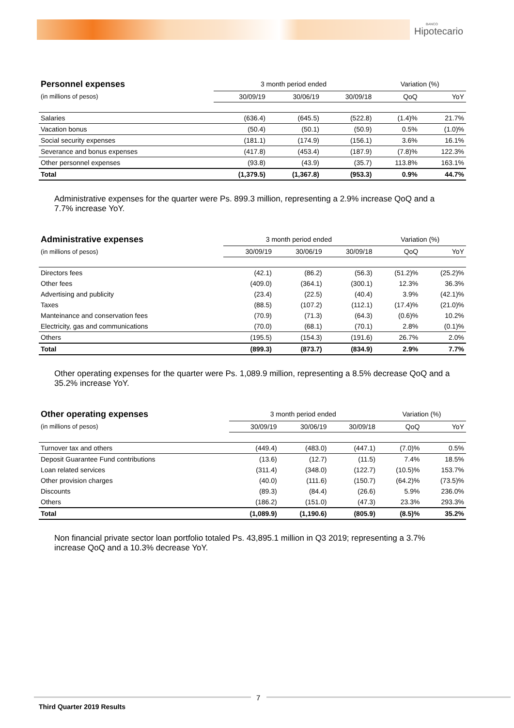BANCO
Hipotecario
| Personnel expenses | 3 month period ended | | | Variation (%) | |
| (in millions of pesos) | 30/09/19 | 30/06/19 | 30/09/18 | QoQ | YoY |
| Salaries | (636.4) | (645.5) | (522.8) | (1.4)% | 21.7% |
| Vacation bonus | (50.4) | (50.1) | (50.9) | 0.5% | (1.0)% |
| Social security expenses | (181.1) | (174.9) | (156.1) | 3.6% | 16.1% |
| Severance and bonus expenses | (417.8) | (453.4) | (187.9) | (7.8)% | 122.3% |
| Other personnel expenses | (93.8) | (43.9) | (35.7) | 113.8% | 163.1% |
| Total | (1,379.5) | (1,367.8) | (953.3) | 0.9% | 44.7% |
Administrative expenses for the quarter were Ps. 899.3 million, representing a 2.9% increase QoQ and a 7.7% increase YoY.
| Administrative expenses | 3 month period ended | | | Variation (%) | |
| (in millions of pesos) | 30/09/19 | 30/06/19 | 30/09/18 | QoQ | YoY |
| Directors fees | (42.1) | (86.2) | (56.3) | (51.2)% | (25.2)% |
| Other fees | (409.0) | (364.1) | (300.1) | 12.3% | 36.3% |
| Advertising and publicity | (23.4) | (22.5) | (40.4) | 3.9% | (42.1)% |
| Taxes | (88.5) | (107.2) | (112.1) | (17.4)% | (21.0)% |
| Manteinance and conservation fees | (70.9) | (71.3) | (64.3) | (0.6)% | 10.2% |
| Electricity, gas and communications | (70.0) | (68.1) | (70.1) | 2.8% | (0.1)% |
| Others | (195.5) | (154.3) | (191.6) | 26.7% | 2.0% |
| Total | (899.3) | (873.7) | (834.9) | 2.9% | 7.7% |
Other operating expenses for the quarter were Ps. 1,089.9 million, representing a 8.5% decrease QoQ and a 35.2% increase YoY.
| Other operating expenses | 3 month period ended | | | Variation (%) | |
| (in millions of pesos) | 30/09/19 | 30/06/19 | 30/09/18 | QoQ | YoY |
| Turnover tax and others | (449.4) | (483.0) | (447.1) | (7.0)% | 0.5% |
| Deposit Guarantee Fund contributions | (13.6) | (12.7) | (11.5) | 7.4% | 18.5% |
| Loan related services | (311.4) | (348.0) | (122.7) | (10.5)% | 153.7% |
| Other provision charges | (40.0) | (111.6) | (150.7) | (64.2)% | (73.5)% |
| Discounts | (89.3) | (84.4) | (26.6) | 5.9% | 236.0% |
| Others | (186.2) | (151.0) | (47.3) | 23.3% | 293.3% |
| Total | (1,089.9) | (1,190.6) | (805.9) | (8.5)% | 35.2% |
Non financial private sector loan portfolio totaled Ps. 43,895.1 million in Q3 2019; representing a 3.7% increase QoQ and a 10.3% decrease YoY.
7
Third Quarter 2019 Results